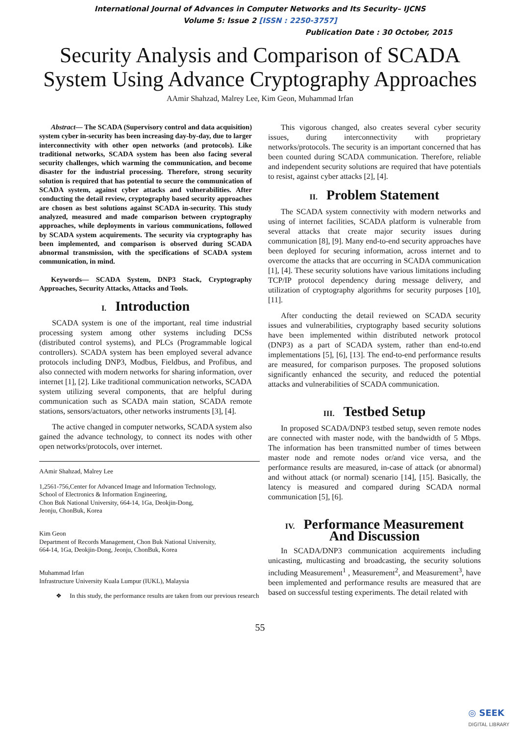International Journal of Advances in Computer Networks and Its Security– IJCNS
Volume 5: Issue 2 [ISSN : 2250-3757]
Publication Date : 30 October, 2015
Security Analysis and Comparison of SCADA
System Using Advance Cryptography Approaches
AAmir Shahzad, Malrey Lee, Kim Geon, Muhammad Irfan
Abstract— The SCADA (Supervisory control and data acquisition) system cyber in-security has been increasing day-by-day, due to larger interconnectivity with other open networks (and protocols). Like traditional networks, SCADA system has been also facing several security challenges, which warming the communication, and become disaster for the industrial processing. Therefore, strong security solution is required that has potential to secure the communication of SCADA system, against cyber attacks and vulnerabilities. After conducting the detail review, cryptography based security approaches are chosen as best solutions against SCADA in-security. This study analyzed, measured and made comparison between cryptography approaches, while deployments in various communications, followed by SCADA system acquirements. The security via cryptography has been implemented, and comparison is observed during SCADA abnormal transmission, with the specifications of SCADA system communication, in mind.
Keywords— SCADA System, DNP3 Stack, Cryptography Approaches, Security Attacks, Attacks and Tools.
I. Introduction
SCADA system is one of the important, real time industrial processing system among other systems including DCSs (distributed control systems), and PLCs (Programmable logical controllers). SCADA system has been employed several advance protocols including DNP3, Modbus, Fieldbus, and Profibus, and also connected with modern networks for sharing information, over internet [1], [2]. Like traditional communication networks, SCADA system utilizing several components, that are helpful during communication such as SCADA main station, SCADA remote stations, sensors/actuators, other networks instruments [3], [4].
The active changed in computer networks, SCADA system also gained the advance technology, to connect its nodes with other open networks/protocols, over internet.
AAmir Shahzad, Malrey Lee
1,2561-756,Center for Advanced Image and Information Technology,
School of Electronics & Information Engineering,
Chon Buk National University, 664-14, 1Ga, Deokjin-Dong,
Jeonju, ChonBuk, Korea
Kim Geon
Department of Records Management, Chon Buk National University,
664-14, 1Ga, Deokjin-Dong, Jeonju, ChonBuk, Korea
Muhammad Irfan
Infrastructure University Kuala Lumpur (IUKL), Malaysia
❖ In this study, the performance results are taken from our previous research
This vigorous changed, also creates several cyber security issues, during interconnectivity with proprietary networks/protocols. The security is an important concerned that has been counted during SCADA communication. Therefore, reliable and independent security solutions are required that have potentials to resist, against cyber attacks [2], [4].
II. Problem Statement
The SCADA system connectivity with modern networks and using of internet facilities, SCADA platform is vulnerable from several attacks that create major security issues during communication [8], [9]. Many end-to-end security approaches have been deployed for securing information, across internet and to overcome the attacks that are occurring in SCADA communication [1], [4]. These security solutions have various limitations including TCP/IP protocol dependency during message delivery, and utilization of cryptography algorithms for security purposes [10], [11].
After conducting the detail reviewed on SCADA security issues and vulnerabilities, cryptography based security solutions have been implemented within distributed network protocol (DNP3) as a part of SCADA system, rather than end-to.end implementations [5], [6], [13]. The end-to-end performance results are measured, for comparison purposes. The proposed solutions significantly enhanced the security, and reduced the potential attacks and vulnerabilities of SCADA communication.
III. Testbed Setup
In proposed SCADA/DNP3 testbed setup, seven remote nodes are connected with master node, with the bandwidth of 5 Mbps. The information has been transmitted number of times between master node and remote nodes or/and vice versa, and the performance results are measured, in-case of attack (or abnormal) and without attack (or normal) scenario [14], [15]. Basically, the latency is measured and compared during SCADA normal communication [5], [6].
IV. Performance Measurement
And Discussion
In SCADA/DNP3 communication acquirements including unicasting, multicasting and broadcasting, the security solutions including Measurement<sup>1</sup> , Measurement<sup>2</sup>, and Measurement<sup>3</sup>, have been implemented and performance results are measured that are based on successful testing experiments. The detail related with
55
◎ SEEK
DIGITAL LIBRARY